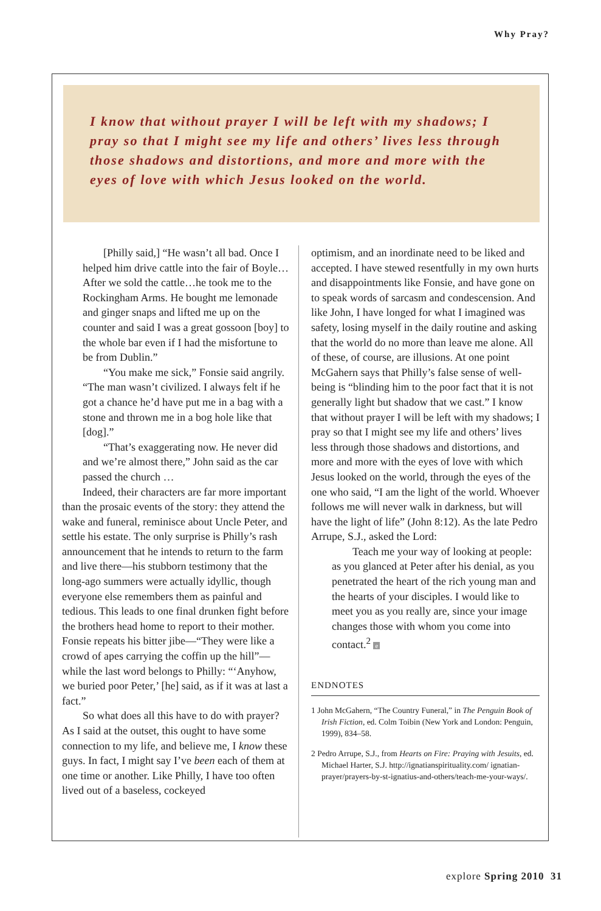Why Pray?
I know that without prayer I will be left with my shadows; I pray so that I might see my life and others’ lives less through those shadows and distortions, and more and more with the eyes of love with which Jesus looked on the world.
[Philly said,] “He wasn’t all bad. Once I helped him drive cattle into the fair of Boyle…After we sold the cattle…he took me to the Rockingham Arms. He bought me lemonade and ginger snaps and lifted me up on the counter and said I was a great gossoon [boy] to the whole bar even if I had the misfortune to be from Dublin.”
“You make me sick,” Fonsie said angrily. “The man wasn’t civilized. I always felt if he got a chance he’d have put me in a bag with a stone and thrown me in a bog hole like that [dog].”
“That’s exaggerating now. He never did and we’re almost there,” John said as the car passed the church …
Indeed, their characters are far more important than the prosaic events of the story: they attend the wake and funeral, reminisce about Uncle Peter, and settle his estate. The only surprise is Philly’s rash announcement that he intends to return to the farm and live there—his stubborn testimony that the long-ago summers were actually idyllic, though everyone else remembers them as painful and tedious. This leads to one final drunken fight before the brothers head home to report to their mother. Fonsie repeats his bitter jibe—“They were like a crowd of apes carrying the coffin up the hill”—while the last word belongs to Philly: “‘Anyhow, we buried poor Peter,’ [he] said, as if it was at last a fact.”
So what does all this have to do with prayer? As I said at the outset, this ought to have some connection to my life, and believe me, I know these guys. In fact, I might say I’ve been each of them at one time or another. Like Philly, I have too often lived out of a baseless, cockeyed
optimism, and an inordinate need to be liked and accepted. I have stewed resentfully in my own hurts and disappointments like Fonsie, and have gone on to speak words of sarcasm and condescension. And like John, I have longed for what I imagined was safety, losing myself in the daily routine and asking that the world do no more than leave me alone. All of these, of course, are illusions. At one point McGahern says that Philly’s false sense of well-being is “blinding him to the poor fact that it is not generally light but shadow that we cast.” I know that without prayer I will be left with my shadows; I pray so that I might see my life and others’ lives less through those shadows and distortions, and more and more with the eyes of love with which Jesus looked on the world, through the eyes of the one who said, “I am the light of the world. Whoever follows me will never walk in darkness, but will have the light of life” (John 8:12). As the late Pedro Arrupe, S.J., asked the Lord:
Teach me your way of looking at people: as you glanced at Peter after his denial, as you penetrated the heart of the rich young man and the hearts of your disciples. I would like to meet you as you really are, since your image changes those with whom you come into contact.<sup>2</sup> e
ENDNOTES
1 John McGahern, “The Country Funeral,” in The Penguin Book of Irish Fiction, ed. Colm Toibin (New York and London: Penguin, 1999), 834–58.
2 Pedro Arrupe, S.J., from Hearts on Fire: Praying with Jesuits, ed. Michael Harter, S.J. http://ignatianspirituality.com/ ignatian-prayer/prayers-by-st-ignatius-and-others/teach-me-your-ways/.
explore Spring 2010 31